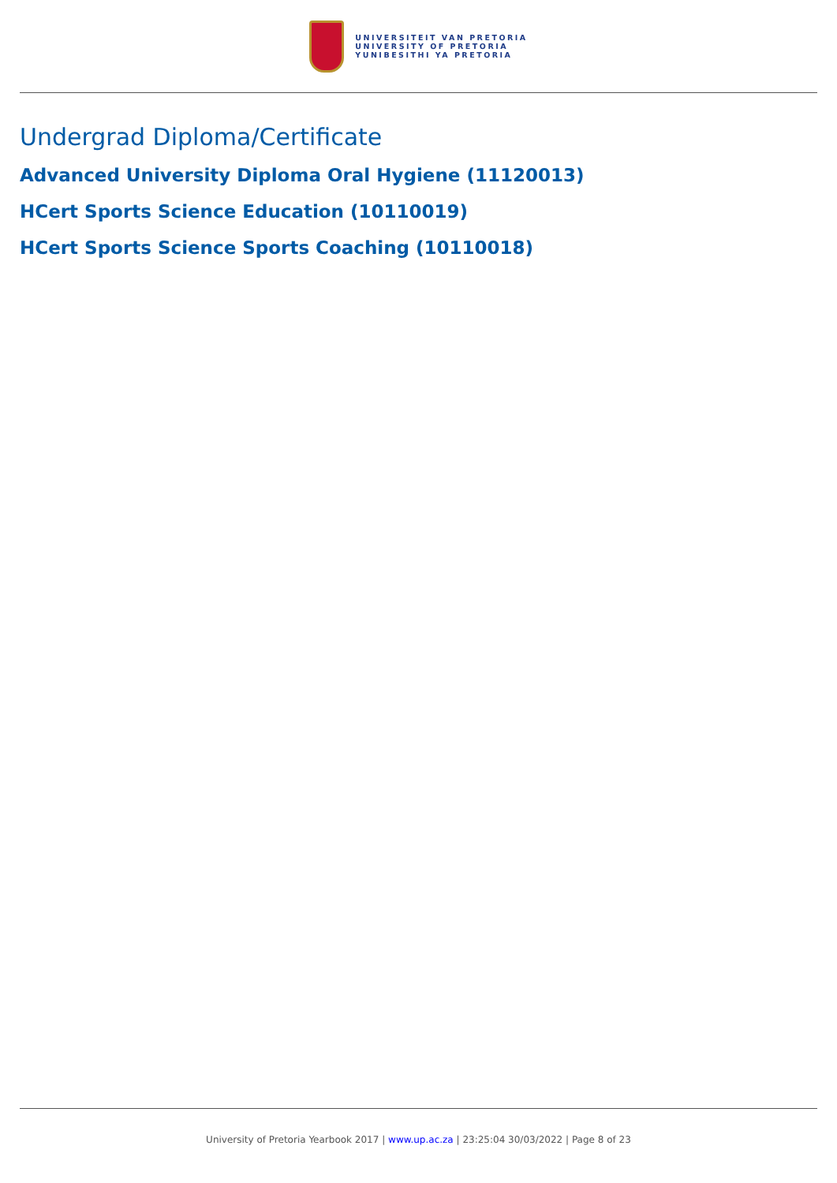UNIVERSITEIT VAN PRETORIA
UNIVERSITY OF PRETORIA
YUNIBESITHI YA PRETORIA
Undergrad Diploma/Certificate
Advanced University Diploma Oral Hygiene (11120013)
HCert Sports Science Education (10110019)
HCert Sports Science Sports Coaching (10110018)
University of Pretoria Yearbook 2017 | www.up.ac.za | 23:25:04 30/03/2022 | Page 8 of 23